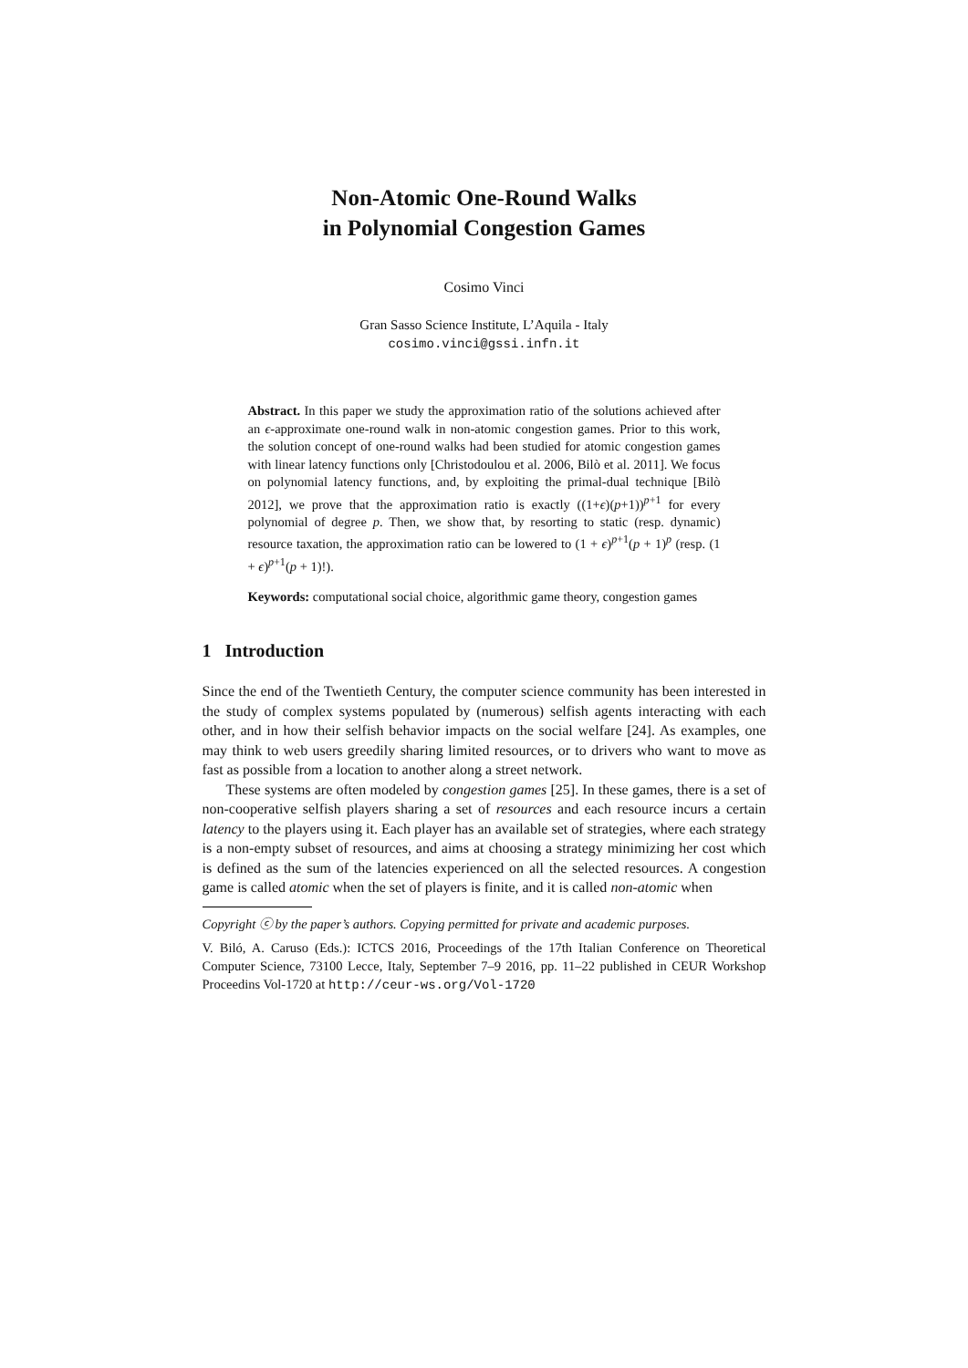Non-Atomic One-Round Walks
in Polynomial Congestion Games
Cosimo Vinci
Gran Sasso Science Institute, L’Aquila - Italy
cosimo.vinci@gssi.infn.it
Abstract. In this paper we study the approximation ratio of the solutions achieved after an ϵ-approximate one-round walk in non-atomic congestion games. Prior to this work, the solution concept of one-round walks had been studied for atomic congestion games with linear latency functions only [Christodoulou et al. 2006, Bilò et al. 2011]. We focus on polynomial latency functions, and, by exploiting the primal-dual technique [Bilò 2012], we prove that the approximation ratio is exactly ((1+ϵ)(p+1))<sup>p+1</sup> for every polynomial of degree p. Then, we show that, by resorting to static (resp. dynamic) resource taxation, the approximation ratio can be lowered to (1 + ϵ)<sup>p+1</sup>(p + 1)<sup>p</sup> (resp. (1 + ϵ)<sup>p+1</sup>(p + 1)!).
Keywords: computational social choice, algorithmic game theory, congestion games
1 Introduction
Since the end of the Twentieth Century, the computer science community has been interested in the study of complex systems populated by (numerous) selfish agents interacting with each other, and in how their selfish behavior impacts on the social welfare [24]. As examples, one may think to web users greedily sharing limited resources, or to drivers who want to move as fast as possible from a location to another along a street network.
These systems are often modeled by congestion games [25]. In these games, there is a set of non-cooperative selfish players sharing a set of resources and each resource incurs a certain latency to the players using it. Each player has an available set of strategies, where each strategy is a non-empty subset of resources, and aims at choosing a strategy minimizing her cost which is defined as the sum of the latencies experienced on all the selected resources. A congestion game is called atomic when the set of players is finite, and it is called non-atomic when
Copyright ⓒ by the paper’s authors. Copying permitted for private and academic purposes.
V. Biló, A. Caruso (Eds.): ICTCS 2016, Proceedings of the 17th Italian Conference on Theoretical Computer Science, 73100 Lecce, Italy, September 7–9 2016, pp. 11–22 published in CEUR Workshop Proceedins Vol-1720 at http://ceur-ws.org/Vol-1720